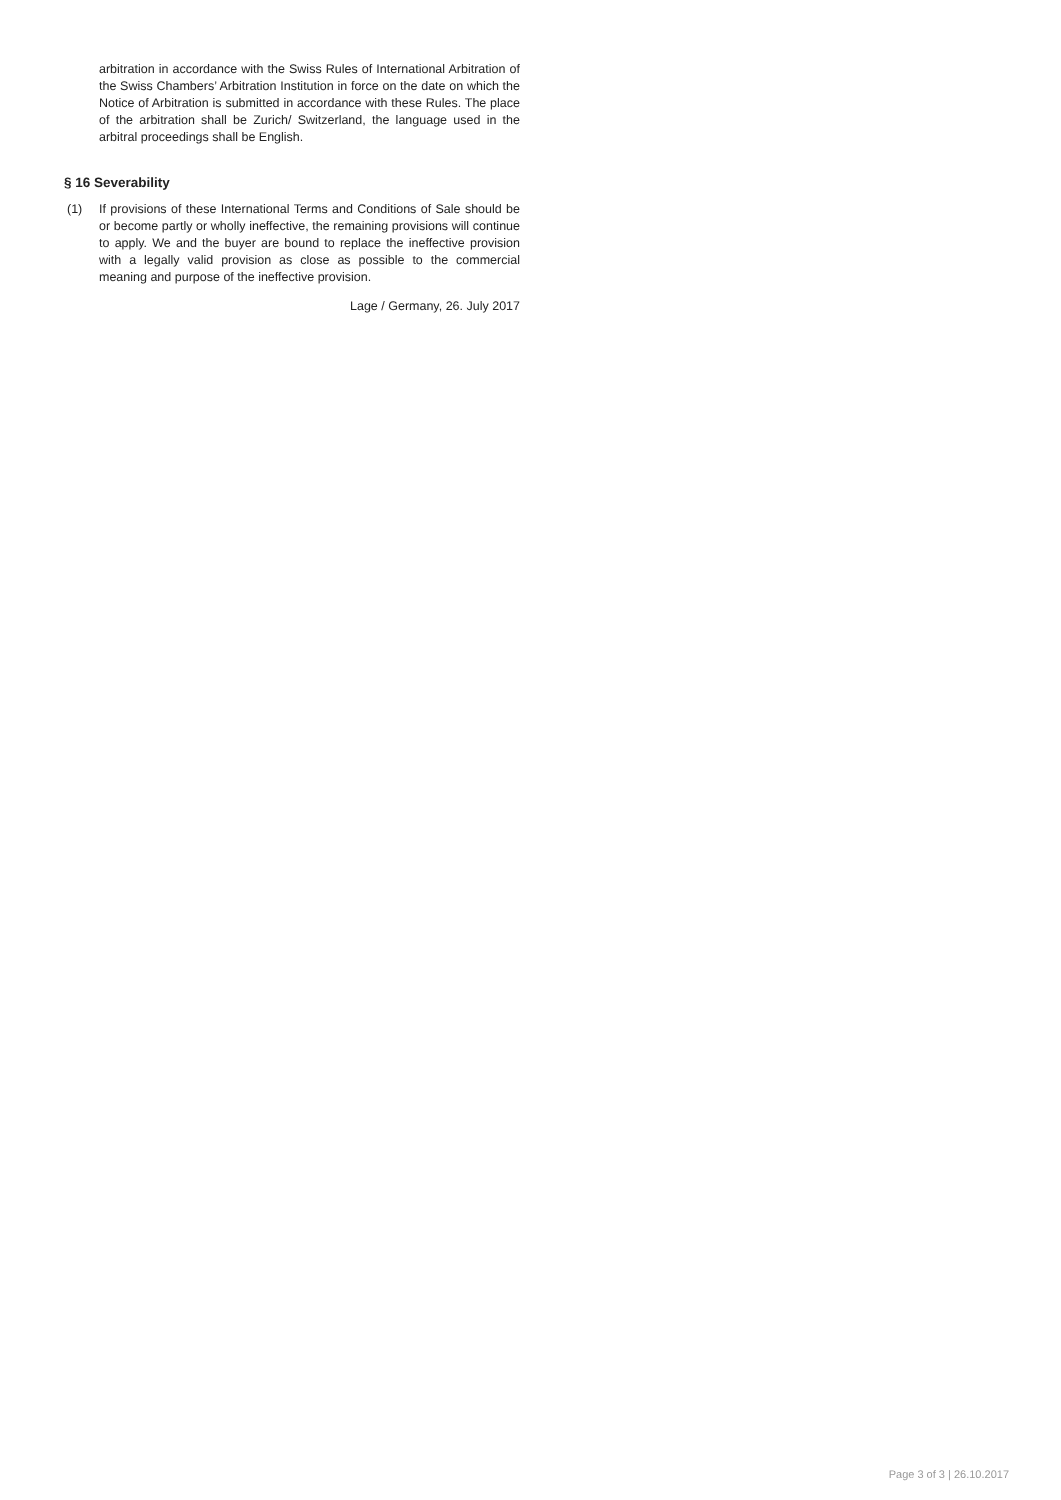arbitration in accordance with the Swiss Rules of International Arbitration of the Swiss Chambers’ Arbitration Institution in force on the date on which the Notice of Arbitration is submitted in accordance with these Rules. The place of the arbitration shall be Zurich/ Switzerland, the language used in the arbitral proceedings shall be English.
§ 16 Severability
(1) If provisions of these International Terms and Conditions of Sale should be or become partly or wholly ineffective, the remaining provisions will continue to apply. We and the buyer are bound to replace the ineffective provision with a legally valid provision as close as possible to the commercial meaning and purpose of the ineffective provision.
Lage / Germany, 26. July 2017
Page 3 of 3 | 26.10.2017